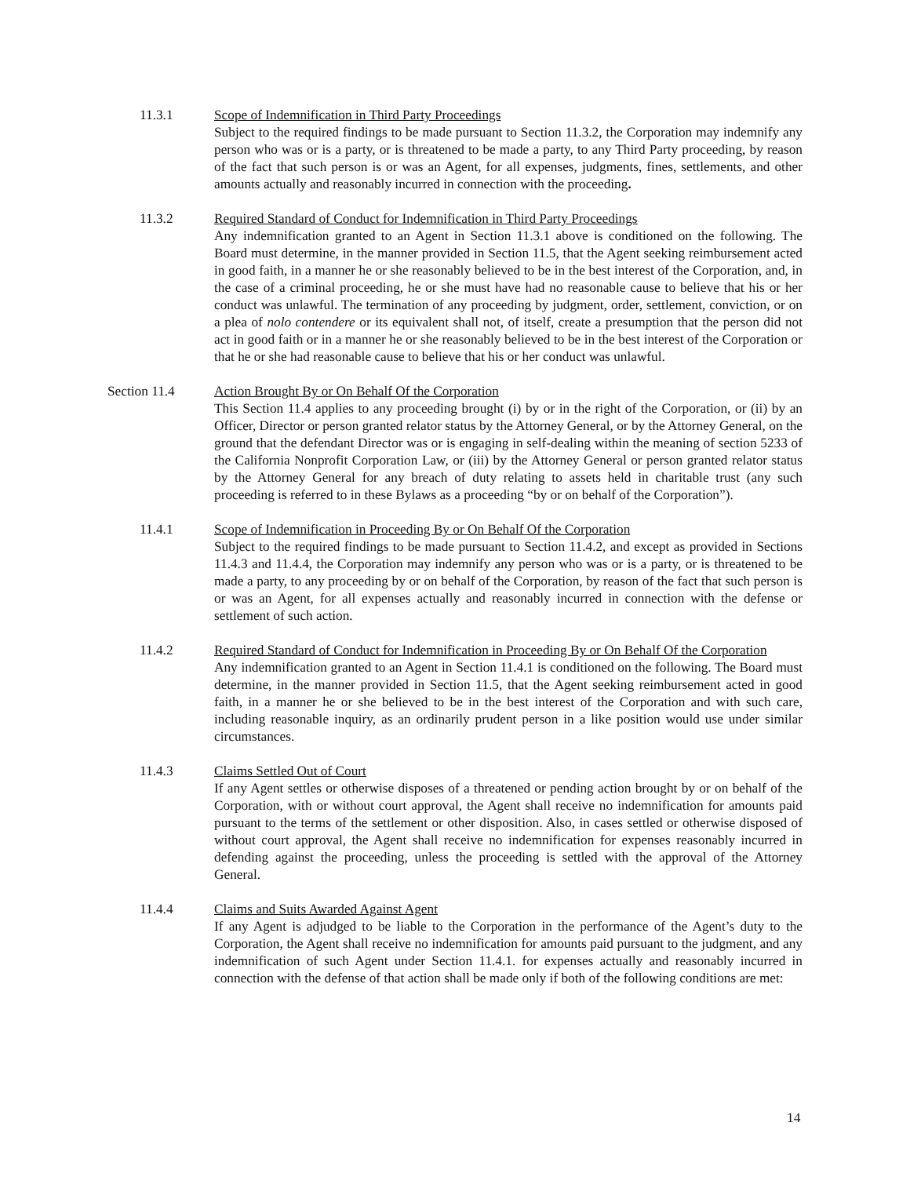11.3.1 Scope of Indemnification in Third Party Proceedings
Subject to the required findings to be made pursuant to Section 11.3.2, the Corporation may indemnify any person who was or is a party, or is threatened to be made a party, to any Third Party proceeding, by reason of the fact that such person is or was an Agent, for all expenses, judgments, fines, settlements, and other amounts actually and reasonably incurred in connection with the proceeding.
11.3.2 Required Standard of Conduct for Indemnification in Third Party Proceedings
Any indemnification granted to an Agent in Section 11.3.1 above is conditioned on the following. The Board must determine, in the manner provided in Section 11.5, that the Agent seeking reimbursement acted in good faith, in a manner he or she reasonably believed to be in the best interest of the Corporation, and, in the case of a criminal proceeding, he or she must have had no reasonable cause to believe that his or her conduct was unlawful. The termination of any proceeding by judgment, order, settlement, conviction, or on a plea of nolo contendere or its equivalent shall not, of itself, create a presumption that the person did not act in good faith or in a manner he or she reasonably believed to be in the best interest of the Corporation or that he or she had reasonable cause to believe that his or her conduct was unlawful.
Section 11.4 Action Brought By or On Behalf Of the Corporation
This Section 11.4 applies to any proceeding brought (i) by or in the right of the Corporation, or (ii) by an Officer, Director or person granted relator status by the Attorney General, or by the Attorney General, on the ground that the defendant Director was or is engaging in self-dealing within the meaning of section 5233 of the California Nonprofit Corporation Law, or (iii) by the Attorney General or person granted relator status by the Attorney General for any breach of duty relating to assets held in charitable trust (any such proceeding is referred to in these Bylaws as a proceeding “by or on behalf of the Corporation”).
11.4.1 Scope of Indemnification in Proceeding By or On Behalf Of the Corporation
Subject to the required findings to be made pursuant to Section 11.4.2, and except as provided in Sections 11.4.3 and 11.4.4, the Corporation may indemnify any person who was or is a party, or is threatened to be made a party, to any proceeding by or on behalf of the Corporation, by reason of the fact that such person is or was an Agent, for all expenses actually and reasonably incurred in connection with the defense or settlement of such action.
11.4.2 Required Standard of Conduct for Indemnification in Proceeding By or On Behalf Of the Corporation
Any indemnification granted to an Agent in Section 11.4.1 is conditioned on the following. The Board must determine, in the manner provided in Section 11.5, that the Agent seeking reimbursement acted in good faith, in a manner he or she believed to be in the best interest of the Corporation and with such care, including reasonable inquiry, as an ordinarily prudent person in a like position would use under similar circumstances.
11.4.3 Claims Settled Out of Court
If any Agent settles or otherwise disposes of a threatened or pending action brought by or on behalf of the Corporation, with or without court approval, the Agent shall receive no indemnification for amounts paid pursuant to the terms of the settlement or other disposition. Also, in cases settled or otherwise disposed of without court approval, the Agent shall receive no indemnification for expenses reasonably incurred in defending against the proceeding, unless the proceeding is settled with the approval of the Attorney General.
11.4.4 Claims and Suits Awarded Against Agent
If any Agent is adjudged to be liable to the Corporation in the performance of the Agent’s duty to the Corporation, the Agent shall receive no indemnification for amounts paid pursuant to the judgment, and any indemnification of such Agent under Section 11.4.1. for expenses actually and reasonably incurred in connection with the defense of that action shall be made only if both of the following conditions are met:
14